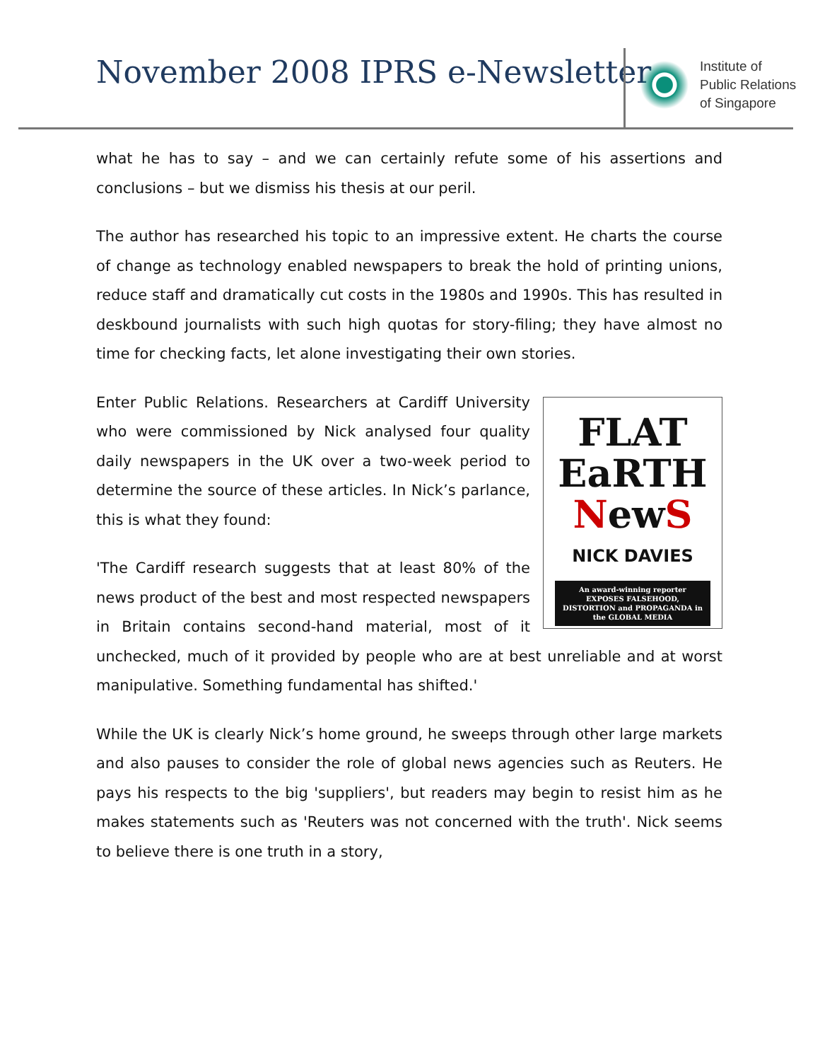November 2008 IPRS e-Newsletter
Institute of
Public Relations
of Singapore
what he has to say – and we can certainly refute some of his assertions and conclusions – but we dismiss his thesis at our peril.
The author has researched his topic to an impressive extent. He charts the course of change as technology enabled newspapers to break the hold of printing unions, reduce staff and dramatically cut costs in the 1980s and 1990s. This has resulted in deskbound journalists with such high quotas for story-filing; they have almost no time for checking facts, let alone investigating their own stories.
FLAT
EaRTH
NewS
NICK DAVIES
An award-winning reporter EXPOSES FALSEHOOD, DISTORTION and PROPAGANDA in the GLOBAL MEDIA
Enter Public Relations. Researchers at Cardiff University who were commissioned by Nick analysed four quality daily newspapers in the UK over a two-week period to determine the source of these articles. In Nick’s parlance, this is what they found:
'The Cardiff research suggests that at least 80% of the news product of the best and most respected newspapers in Britain contains second-hand material, most of it unchecked, much of it provided by people who are at best unreliable and at worst manipulative. Something fundamental has shifted.'
While the UK is clearly Nick’s home ground, he sweeps through other large markets and also pauses to consider the role of global news agencies such as Reuters. He pays his respects to the big 'suppliers', but readers may begin to resist him as he makes statements such as 'Reuters was not concerned with the truth'. Nick seems to believe there is one truth in a story,